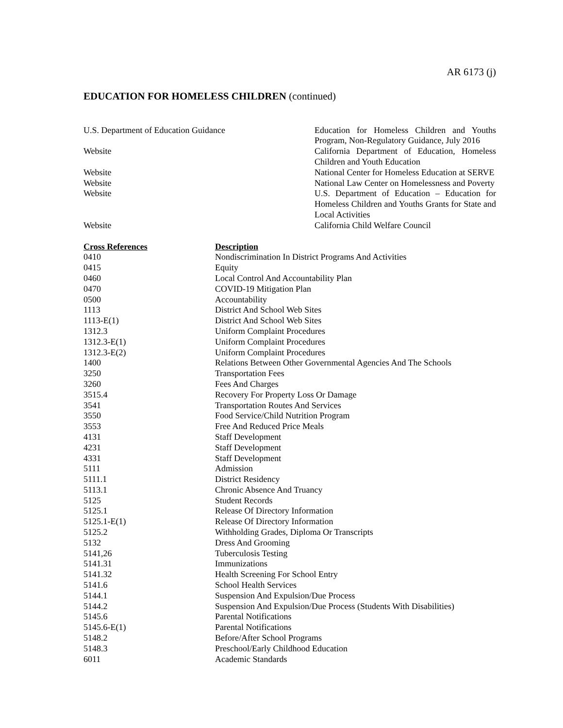AR 6173 (j)
EDUCATION FOR HOMELESS CHILDREN (continued)
| U.S. Department of Education Guidance | Education for Homeless Children and Youths Program, Non-Regulatory Guidance, July 2016 |
| Website | California Department of Education, Homeless Children and Youth Education |
| Website | National Center for Homeless Education at SERVE |
| Website | National Law Center on Homelessness and Poverty |
| Website | U.S. Department of Education – Education for Homeless Children and Youths Grants for State and Local Activities |
| Website | California Child Welfare Council |
| Cross References | Description |
| --- | --- |
| 0410 | Nondiscrimination In District Programs And Activities |
| 0415 | Equity |
| 0460 | Local Control And Accountability Plan |
| 0470 | COVID-19 Mitigation Plan |
| 0500 | Accountability |
| 1113 | District And School Web Sites |
| 1113-E(1) | District And School Web Sites |
| 1312.3 | Uniform Complaint Procedures |
| 1312.3-E(1) | Uniform Complaint Procedures |
| 1312.3-E(2) | Uniform Complaint Procedures |
| 1400 | Relations Between Other Governmental Agencies And The Schools |
| 3250 | Transportation Fees |
| 3260 | Fees And Charges |
| 3515.4 | Recovery For Property Loss Or Damage |
| 3541 | Transportation Routes And Services |
| 3550 | Food Service/Child Nutrition Program |
| 3553 | Free And Reduced Price Meals |
| 4131 | Staff Development |
| 4231 | Staff Development |
| 4331 | Staff Development |
| 5111 | Admission |
| 5111.1 | District Residency |
| 5113.1 | Chronic Absence And Truancy |
| 5125 | Student Records |
| 5125.1 | Release Of Directory Information |
| 5125.1-E(1) | Release Of Directory Information |
| 5125.2 | Withholding Grades, Diploma Or Transcripts |
| 5132 | Dress And Grooming |
| 5141,26 | Tuberculosis Testing |
| 5141.31 | Immunizations |
| 5141.32 | Health Screening For School Entry |
| 5141.6 | School Health Services |
| 5144.1 | Suspension And Expulsion/Due Process |
| 5144.2 | Suspension And Expulsion/Due Process (Students With Disabilities) |
| 5145.6 | Parental Notifications |
| 5145.6-E(1) | Parental Notifications |
| 5148.2 | Before/After School Programs |
| 5148.3 | Preschool/Early Childhood Education |
| 6011 | Academic Standards |